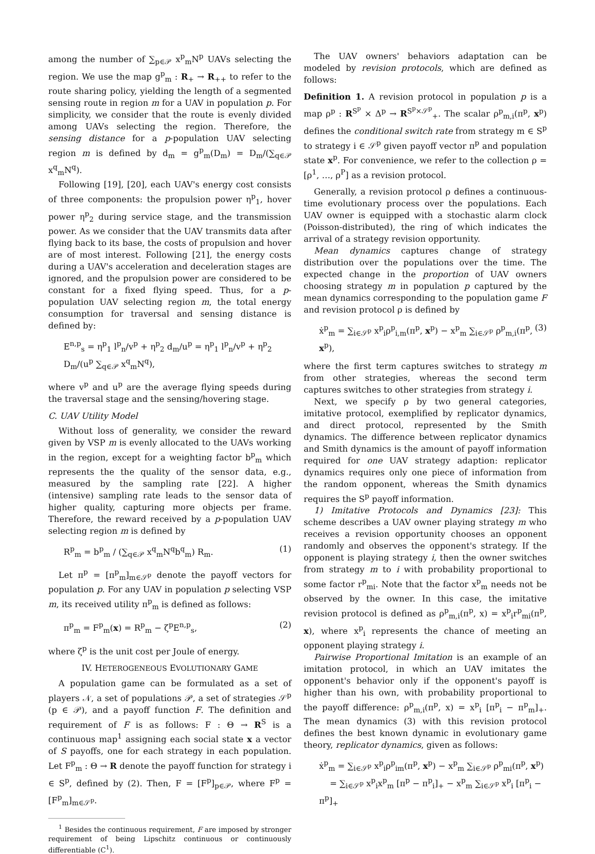among the number of ∑<sub>p∈𝒫</sub> x<sup>p</sup><sub>m</sub>N<sup>p</sup> UAVs selecting the region. We use the map g<sup>p</sup><sub>m</sub> : R<sub>+</sub> → R<sub>++</sub> to refer to the route sharing policy, yielding the length of a segmented sensing route in region m for a UAV in population p. For simplicity, we consider that the route is evenly divided among UAVs selecting the region. Therefore, the sensing distance for a p-population UAV selecting region m is defined by d<sub>m</sub> = g<sup>p</sup><sub>m</sub>(D<sub>m</sub>) = D<sub>m</sub>/(∑<sub>q∈𝒫</sub> x<sup>q</sup><sub>m</sub>N<sup>q</sup>).
Following [19], [20], each UAV's energy cost consists of three components: the propulsion power η<sup>p</sup><sub>1</sub>, hover power η<sup>p</sup><sub>2</sub> during service stage, and the transmission power. As we consider that the UAV transmits data after flying back to its base, the costs of propulsion and hover are of most interest. Following [21], the energy costs during a UAV's acceleration and deceleration stages are ignored, and the propulsion power are considered to be constant for a fixed flying speed. Thus, for a p-population UAV selecting region m, the total energy consumption for traversal and sensing distance is defined by:
E<sup>n,p</sup><sub>s</sub> = η<sup>p</sup><sub>1</sub> l<sup>p</sup><sub>n</sub>/v<sup>p</sup> + η<sup>p</sup><sub>2</sub> d<sub>m</sub>/u<sup>p</sup> = η<sup>p</sup><sub>1</sub> l<sup>p</sup><sub>n</sub>/v<sup>p</sup> + η<sup>p</sup><sub>2</sub> D<sub>m</sub>/(u<sup>p</sup> ∑<sub>q∈𝒫</sub> x<sup>q</sup><sub>m</sub>N<sup>q</sup>),
where v<sup>p</sup> and u<sup>p</sup> are the average flying speeds during the traversal stage and the sensing/hovering stage.
C. UAV Utility Model
Without loss of generality, we consider the reward given by VSP m is evenly allocated to the UAVs working in the region, except for a weighting factor b<sup>p</sup><sub>m</sub> which represents the the quality of the sensor data, e.g., measured by the sampling rate [22]. A higher (intensive) sampling rate leads to the sensor data of higher quality, capturing more objects per frame. Therefore, the reward received by a p-population UAV selecting region m is defined by
R<sup>p</sup><sub>m</sub> = b<sup>p</sup><sub>m</sub> / (∑<sub>q∈𝒫</sub> x<sup>q</sup><sub>m</sub>N<sup>q</sup>b<sup>q</sup><sub>m</sub>) R<sub>m</sub>. (1)
Let π<sup>p</sup> = [π<sup>p</sup><sub>m</sub>]<sub>m∈𝒮<sup>p</sup></sub> denote the payoff vectors for population p. For any UAV in population p selecting VSP m, its received utility π<sup>p</sup><sub>m</sub> is defined as follows:
π<sup>p</sup><sub>m</sub> = F<sup>p</sup><sub>m</sub>(x) = R<sup>p</sup><sub>m</sub> − ζ<sup>p</sup>E<sup>n,p</sup><sub>s</sub>, (2)
where ζ<sup>p</sup> is the unit cost per Joule of energy.
IV. HETEROGENEOUS EVOLUTIONARY GAME
A population game can be formulated as a set of players 𝒩, a set of populations 𝒫, a set of strategies 𝒮<sup>p</sup> (p ∈ 𝒫), and a payoff function F. The definition and requirement of F is as follows: F : Θ → R<sup>S</sup> is a continuous map<sup>1</sup> assigning each social state x a vector of S payoffs, one for each strategy in each population. Let F<sup>p</sup><sub>m</sub> : Θ → R denote the payoff function for strategy i ∈ S<sup>p</sup>, defined by (2). Then, F = [F<sup>p</sup>]<sub>p∈𝒫</sub>, where F<sup>p</sup> = [F<sup>p</sup><sub>m</sub>]<sub>m∈𝒮<sup>p</sup></sub>.
<sup>1</sup> Besides the continuous requirement, F are imposed by stronger requirement of being Lipschitz continuous or continuously differentiable (C<sup>1</sup>).
The UAV owners' behaviors adaptation can be modeled by revision protocols, which are defined as follows:
Definition 1. A revision protocol in population p is a map ρ<sup>p</sup> : R<sup>S<sup>p</sup></sup> × Δ<sup>p</sup> → R<sup>S<sup>p</sup>×𝒮<sup>p</sup></sup><sub>+</sub>. The scalar ρ<sup>p</sup><sub>m,i</sub>(π<sup>p</sup>, x<sup>p</sup>) defines the conditional switch rate from strategy m ∈ S<sup>p</sup> to strategy i ∈ 𝒮<sup>p</sup> given payoff vector π<sup>p</sup> and population state x<sup>p</sup>. For convenience, we refer to the collection ρ = [ρ<sup>1</sup>, …, ρ<sup>P</sup>] as a revision protocol.
Generally, a revision protocol ρ defines a continuous-time evolutionary process over the populations. Each UAV owner is equipped with a stochastic alarm clock (Poisson-distributed), the ring of which indicates the arrival of a strategy revision opportunity.
Mean dynamics captures change of strategy distribution over the populations over the time. The expected change in the proportion of UAV owners choosing strategy m in population p captured by the mean dynamics corresponding to the population game F and revision protocol ρ is defined by
ẋ<sup>p</sup><sub>m</sub> = ∑<sub>i∈𝒮<sup>p</sup></sub> x<sup>p</sup><sub>i</sub>ρ<sup>p</sup><sub>i,m</sub>(π<sup>p</sup>, x<sup>p</sup>) − x<sup>p</sup><sub>m</sub> ∑<sub>i∈𝒮<sup>p</sup></sub> ρ<sup>p</sup><sub>m,i</sub>(π<sup>p</sup>, x<sup>p</sup>), (3)
where the first term captures switches to strategy m from other strategies, whereas the second term captures switches to other strategies from strategy i.
Next, we specify ρ by two general categories, imitative protocol, exemplified by replicator dynamics, and direct protocol, represented by the Smith dynamics. The difference between replicator dynamics and Smith dynamics is the amount of payoff information required for one UAV strategy adaption: replicator dynamics requires only one piece of information from the random opponent, whereas the Smith dynamics requires the S<sup>p</sup> payoff information.
1) Imitative Protocols and Dynamics [23]: This scheme describes a UAV owner playing strategy m who receives a revision opportunity chooses an opponent randomly and observes the opponent's strategy. If the opponent is playing strategy i, then the owner switches from strategy m to i with probability proportional to some factor r<sup>p</sup><sub>mi</sub>. Note that the factor x<sup>p</sup><sub>m</sub> needs not be observed by the owner. In this case, the imitative revision protocol is defined as ρ<sup>p</sup><sub>m,i</sub>(π<sup>p</sup>, x) = x<sup>p</sup><sub>i</sub>r<sup>p</sup><sub>mi</sub>(π<sup>p</sup>, x), where x<sup>p</sup><sub>i</sub> represents the chance of meeting an opponent playing strategy i.
Pairwise Proportional Imitation is an example of an imitation protocol, in which an UAV imitates the opponent's behavior only if the opponent's payoff is higher than his own, with probability proportional to the payoff difference: ρ<sup>p</sup><sub>m,i</sub>(π<sup>p</sup>, x) = x<sup>p</sup><sub>i</sub> [π<sup>p</sup><sub>i</sub> − π<sup>p</sup><sub>m</sub>]<sub>+</sub>. The mean dynamics (3) with this revision protocol defines the best known dynamic in evolutionary game theory, replicator dynamics, given as follows:
ẋ<sup>p</sup><sub>m</sub> = ∑<sub>i∈𝒮<sup>p</sup></sub> x<sup>p</sup><sub>i</sub>ρ<sup>p</sup><sub>im</sub>(π<sup>p</sup>, x<sup>p</sup>) − x<sup>p</sup><sub>m</sub> ∑<sub>i∈𝒮<sup>p</sup></sub> ρ<sup>p</sup><sub>mi</sub>(π<sup>p</sup>, x<sup>p</sup>)
= ∑<sub>i∈𝒮<sup>p</sup></sub> x<sup>p</sup><sub>i</sub>x<sup>p</sup><sub>m</sub> [π<sup>p</sup> − π<sup>p</sup><sub>i</sub>]<sub>+</sub> − x<sup>p</sup><sub>m</sub> ∑<sub>i∈𝒮<sup>p</sup></sub> x<sup>p</sup><sub>i</sub> [π<sup>p</sup><sub>i</sub> − π<sup>p</sup>]<sub>+</sub>